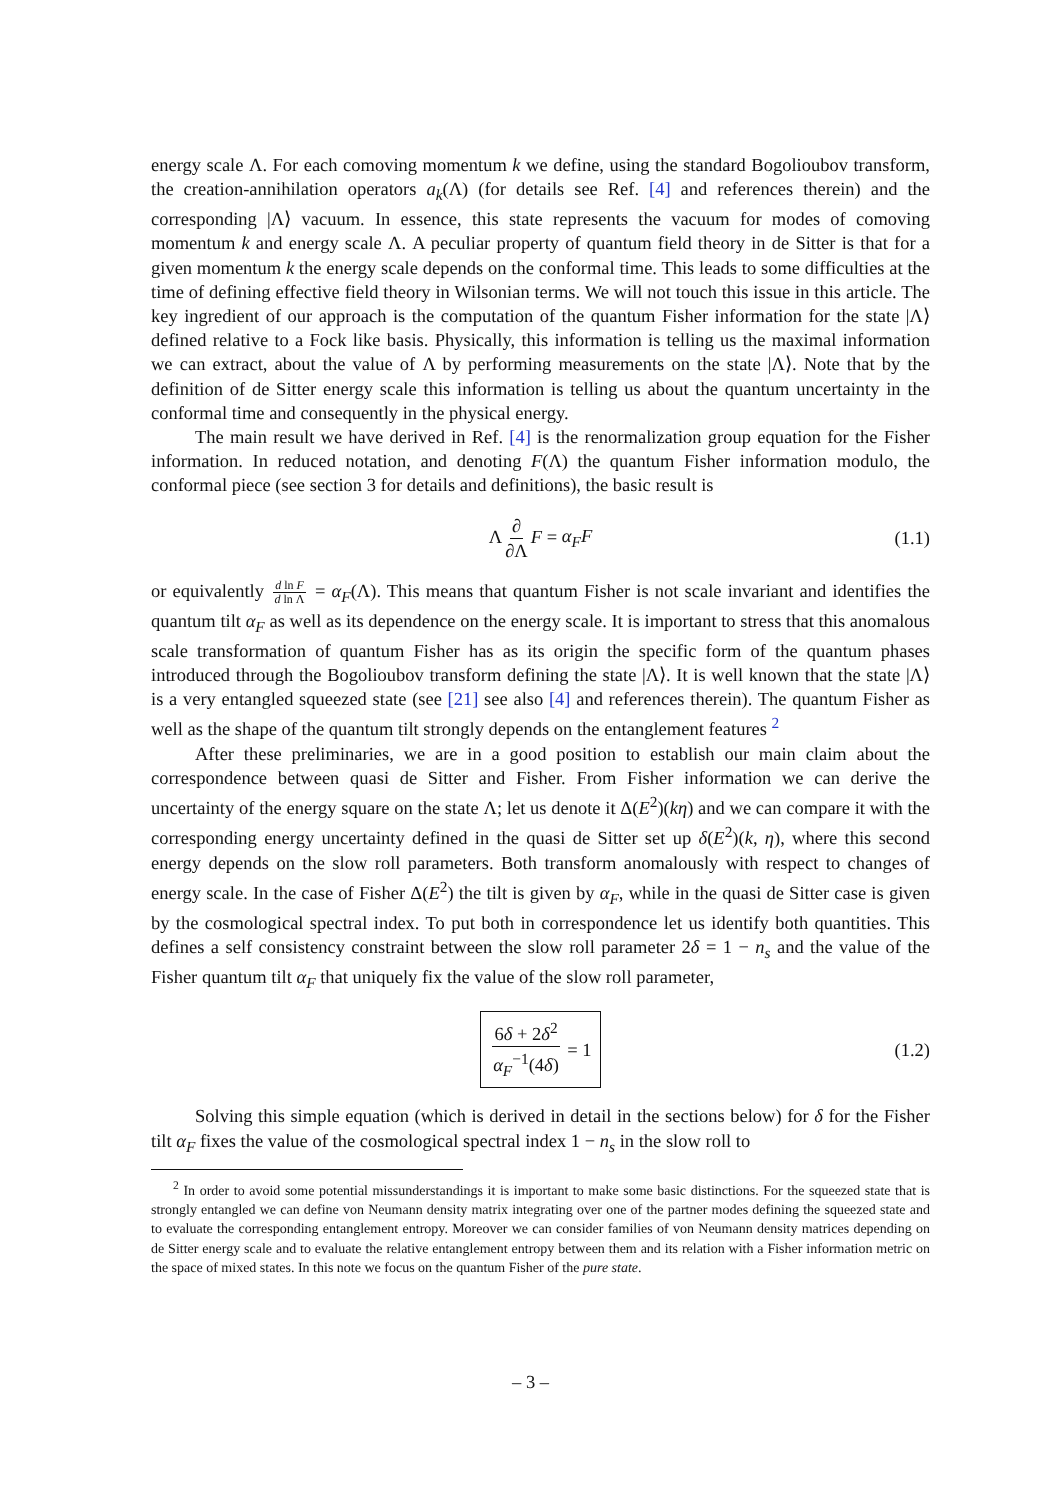energy scale Λ. For each comoving momentum k we define, using the standard Bogolioubov transform, the creation-annihilation operators a<sub>k</sub>(Λ) (for details see Ref. [4] and references therein) and the corresponding |Λ⟩ vacuum. In essence, this state represents the vacuum for modes of comoving momentum k and energy scale Λ. A peculiar property of quantum field theory in de Sitter is that for a given momentum k the energy scale depends on the conformal time. This leads to some difficulties at the time of defining effective field theory in Wilsonian terms. We will not touch this issue in this article. The key ingredient of our approach is the computation of the quantum Fisher information for the state |Λ⟩ defined relative to a Fock like basis. Physically, this information is telling us the maximal information we can extract, about the value of Λ by performing measurements on the state |Λ⟩. Note that by the definition of de Sitter energy scale this information is telling us about the quantum uncertainty in the conformal time and consequently in the physical energy.
The main result we have derived in Ref. [4] is the renormalization group equation for the Fisher information. In reduced notation, and denoting F(Λ) the quantum Fisher information modulo, the conformal piece (see section 3 for details and definitions), the basic result is
Λ ∂ ∂Λ F = α<sub>F</sub>F (1.1)
or equivalently d ln F d ln Λ = α<sub>F</sub>(Λ). This means that quantum Fisher is not scale invariant and identifies the quantum tilt α<sub>F</sub> as well as its dependence on the energy scale. It is important to stress that this anomalous scale transformation of quantum Fisher has as its origin the specific form of the quantum phases introduced through the Bogolioubov transform defining the state |Λ⟩. It is well known that the state |Λ⟩ is a very entangled squeezed state (see [21] see also [4] and references therein). The quantum Fisher as well as the shape of the quantum tilt strongly depends on the entanglement features <sup>2</sup>
After these preliminaries, we are in a good position to establish our main claim about the correspondence between quasi de Sitter and Fisher. From Fisher information we can derive the uncertainty of the energy square on the state Λ; let us denote it Δ(E<sup>2</sup>)(kη) and we can compare it with the corresponding energy uncertainty defined in the quasi de Sitter set up δ(E<sup>2</sup>)(k, η), where this second energy depends on the slow roll parameters. Both transform anomalously with respect to changes of energy scale. In the case of Fisher Δ(E<sup>2</sup>) the tilt is given by α<sub>F</sub>, while in the quasi de Sitter case is given by the cosmological spectral index. To put both in correspondence let us identify both quantities. This defines a self consistency constraint between the slow roll parameter 2δ = 1 − n<sub>s</sub> and the value of the Fisher quantum tilt α<sub>F</sub> that uniquely fix the value of the slow roll parameter,
6δ + 2δ<sup>2</sup> α<sub>F</sub><sup>−1</sup>(4δ) = 1 (1.2)
Solving this simple equation (which is derived in detail in the sections below) for δ for the Fisher tilt α<sub>F</sub> fixes the value of the cosmological spectral index 1 − n<sub>s</sub> in the slow roll to
<sup>2</sup> In order to avoid some potential missunderstandings it is important to make some basic distinctions. For the squeezed state that is strongly entangled we can define von Neumann density matrix integrating over one of the partner modes defining the squeezed state and to evaluate the corresponding entanglement entropy. Moreover we can consider families of von Neumann density matrices depending on de Sitter energy scale and to evaluate the relative entanglement entropy between them and its relation with a Fisher information metric on the space of mixed states. In this note we focus on the quantum Fisher of the pure state.
– 3 –